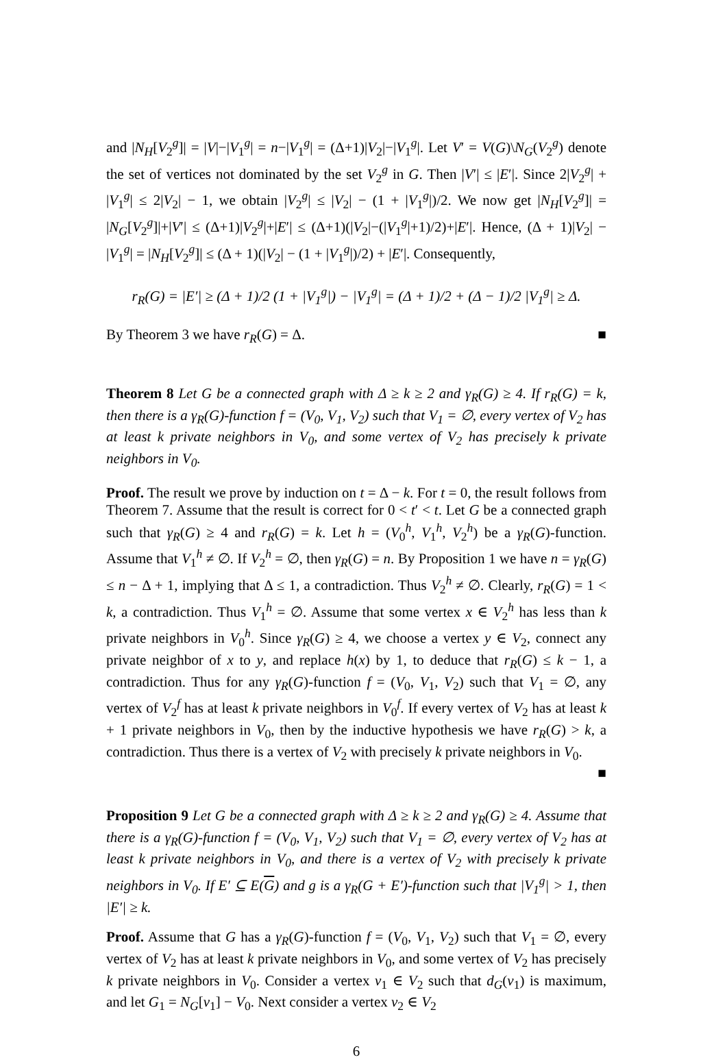and |N<sub>H</sub>[V<sub>2</sub><sup>g</sup>]| = |V|−|V<sub>1</sub><sup>g</sup>| = n−|V<sub>1</sub><sup>g</sup>| = (Δ+1)|V<sub>2</sub>|−|V<sub>1</sub><sup>g</sup>|. Let V′ = V(G)\N<sub>G</sub>(V<sub>2</sub><sup>g</sup>) denote the set of vertices not dominated by the set V<sub>2</sub><sup>g</sup> in G. Then |V′| ≤ |E′|. Since 2|V<sub>2</sub><sup>g</sup>| + |V<sub>1</sub><sup>g</sup>| ≤ 2|V<sub>2</sub>| − 1, we obtain |V<sub>2</sub><sup>g</sup>| ≤ |V<sub>2</sub>| − (1 + |V<sub>1</sub><sup>g</sup>|)/2. We now get |N<sub>H</sub>[V<sub>2</sub><sup>g</sup>]| = |N<sub>G</sub>[V<sub>2</sub><sup>g</sup>]|+|V′| ≤ (Δ+1)|V<sub>2</sub><sup>g</sup>|+|E′| ≤ (Δ+1)(|V<sub>2</sub>|−(|V<sub>1</sub><sup>g</sup>|+1)/2)+|E′|. Hence, (Δ + 1)|V<sub>2</sub>| − |V<sub>1</sub><sup>g</sup>| = |N<sub>H</sub>[V<sub>2</sub><sup>g</sup>]| ≤ (Δ + 1)(|V<sub>2</sub>| − (1 + |V<sub>1</sub><sup>g</sup>|)/2) + |E′|. Consequently,
r<sub>R</sub>(G) = |E′| ≥ (Δ + 1)/2 (1 + |V<sub>1</sub><sup>g</sup>|) − |V<sub>1</sub><sup>g</sup>| = (Δ + 1)/2 + (Δ − 1)/2 |V<sub>1</sub><sup>g</sup>| ≥ Δ.
By Theorem 3 we have r<sub>R</sub>(G) = Δ. ■
Theorem 8 Let G be a connected graph with Δ ≥ k ≥ 2 and γ<sub>R</sub>(G) ≥ 4. If r<sub>R</sub>(G) = k, then there is a γ<sub>R</sub>(G)-function f = (V<sub>0</sub>, V<sub>1</sub>, V<sub>2</sub>) such that V<sub>1</sub> = ∅, every vertex of V<sub>2</sub> has at least k private neighbors in V<sub>0</sub>, and some vertex of V<sub>2</sub> has precisely k private neighbors in V<sub>0</sub>.
Proof. The result we prove by induction on t = Δ − k. For t = 0, the result follows from Theorem 7. Assume that the result is correct for 0 < t′ < t. Let G be a connected graph such that γ<sub>R</sub>(G) ≥ 4 and r<sub>R</sub>(G) = k. Let h = (V<sub>0</sub><sup>h</sup>, V<sub>1</sub><sup>h</sup>, V<sub>2</sub><sup>h</sup>) be a γ<sub>R</sub>(G)-function. Assume that V<sub>1</sub><sup>h</sup> ≠ ∅. If V<sub>2</sub><sup>h</sup> = ∅, then γ<sub>R</sub>(G) = n. By Proposition 1 we have n = γ<sub>R</sub>(G) ≤ n − Δ + 1, implying that Δ ≤ 1, a contradiction. Thus V<sub>2</sub><sup>h</sup> ≠ ∅. Clearly, r<sub>R</sub>(G) = 1 < k, a contradiction. Thus V<sub>1</sub><sup>h</sup> = ∅. Assume that some vertex x ∈ V<sub>2</sub><sup>h</sup> has less than k private neighbors in V<sub>0</sub><sup>h</sup>. Since γ<sub>R</sub>(G) ≥ 4, we choose a vertex y ∈ V<sub>2</sub>, connect any private neighbor of x to y, and replace h(x) by 1, to deduce that r<sub>R</sub>(G) ≤ k − 1, a contradiction. Thus for any γ<sub>R</sub>(G)-function f = (V<sub>0</sub>, V<sub>1</sub>, V<sub>2</sub>) such that V<sub>1</sub> = ∅, any vertex of V<sub>2</sub><sup>f</sup> has at least k private neighbors in V<sub>0</sub><sup>f</sup>. If every vertex of V<sub>2</sub> has at least k + 1 private neighbors in V<sub>0</sub>, then by the inductive hypothesis we have r<sub>R</sub>(G) > k, a contradiction. Thus there is a vertex of V<sub>2</sub> with precisely k private neighbors in V<sub>0</sub>.
■
Proposition 9 Let G be a connected graph with Δ ≥ k ≥ 2 and γ<sub>R</sub>(G) ≥ 4. Assume that there is a γ<sub>R</sub>(G)-function f = (V<sub>0</sub>, V<sub>1</sub>, V<sub>2</sub>) such that V<sub>1</sub> = ∅, every vertex of V<sub>2</sub> has at least k private neighbors in V<sub>0</sub>, and there is a vertex of V<sub>2</sub> with precisely k private neighbors in V<sub>0</sub>. If E′ ⊆ E(G) and g is a γ<sub>R</sub>(G + E′)-function such that |V<sub>1</sub><sup>g</sup>| > 1, then |E′| ≥ k.
Proof. Assume that G has a γ<sub>R</sub>(G)-function f = (V<sub>0</sub>, V<sub>1</sub>, V<sub>2</sub>) such that V<sub>1</sub> = ∅, every vertex of V<sub>2</sub> has at least k private neighbors in V<sub>0</sub>, and some vertex of V<sub>2</sub> has precisely k private neighbors in V<sub>0</sub>. Consider a vertex v<sub>1</sub> ∈ V<sub>2</sub> such that d<sub>G</sub>(v<sub>1</sub>) is maximum, and let G<sub>1</sub> = N<sub>G</sub>[v<sub>1</sub>] − V<sub>0</sub>. Next consider a vertex v<sub>2</sub> ∈ V<sub>2</sub>
6